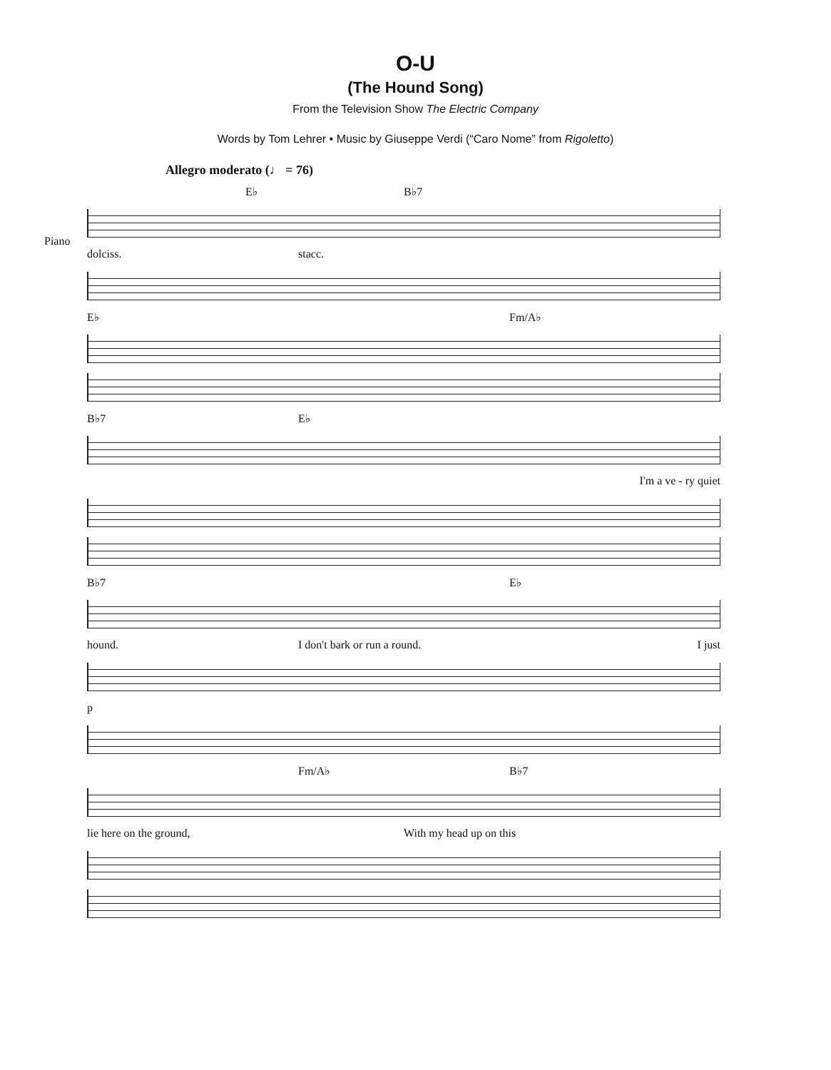O-U
(The Hound Song)
From the Television Show The Electric Company
Words by Tom Lehrer • Music by Giuseppe Verdi (“Caro Nome” from Rigoletto)
Allegro moderato (♩ = 76)
Piano
E♭ B♭7
dolciss. stacc.
E♭ Fm/A♭
B♭7 E♭
I'm a ve - ry quiet
B♭7 E♭
hound. I don't bark or run a round. I just
p
Fm/A♭ B♭7
lie here on the ground, With my head up on this